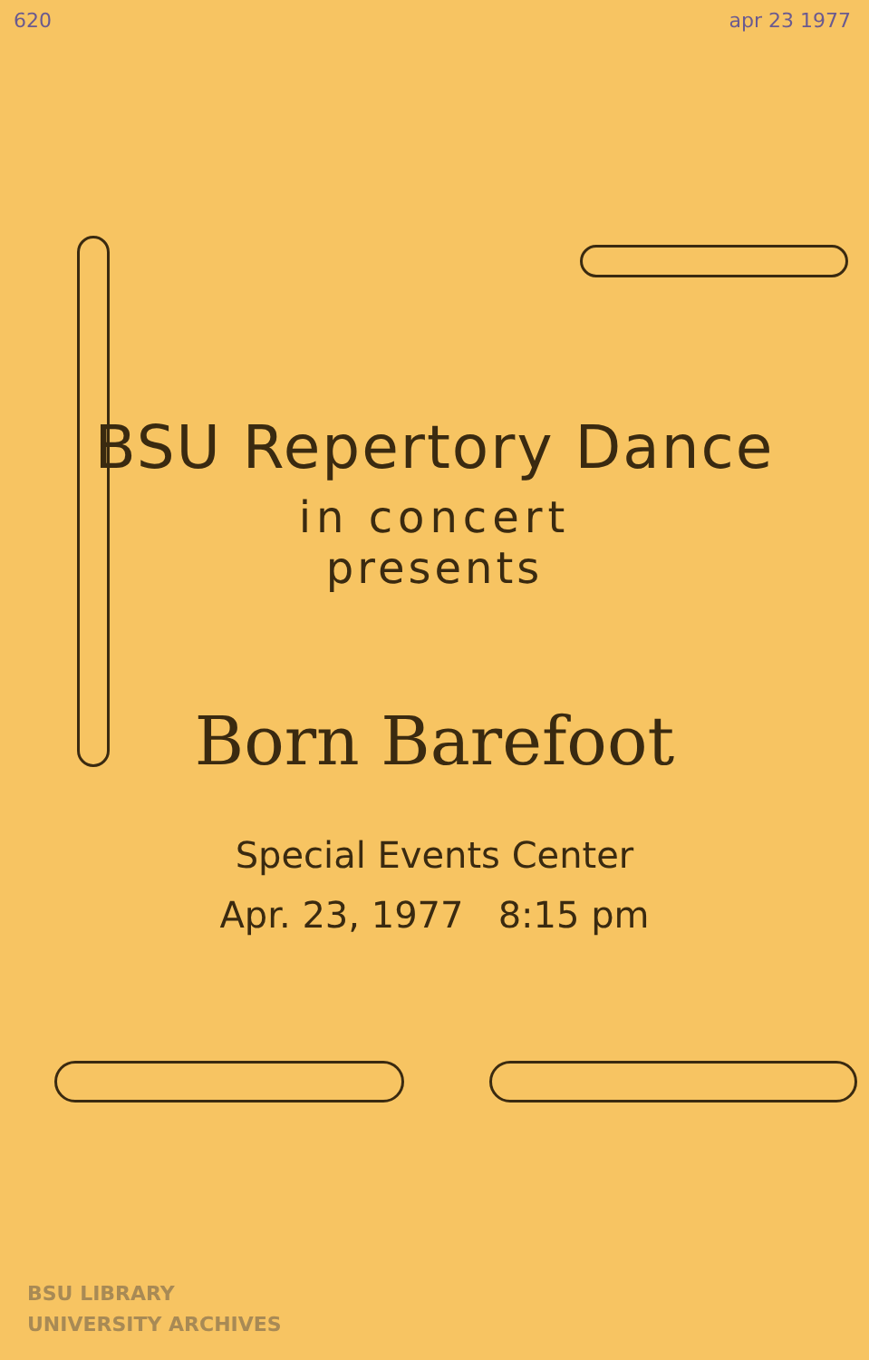620 apr 23 1977
BSU Repertory Dance
in concert
presents
Born Barefoot
Special Events Center
Apr. 23, 1977 8:15 pm
BSU LIBRARY
UNIVERSITY ARCHIVES